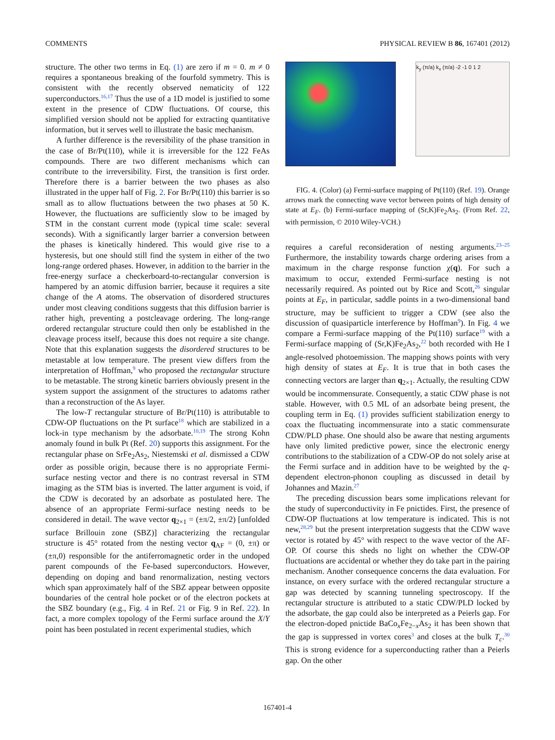COMMENTS PHYSICAL REVIEW B 86, 167401 (2012)
structure. The other two terms in Eq. (1) are zero if m = 0. m ≠ 0 requires a spontaneous breaking of the fourfold symmetry. This is consistent with the recently observed nematicity of 122 superconductors.<sup>16,17</sup> Thus the use of a 1D model is justified to some extent in the presence of CDW fluctuations. Of course, this simplified version should not be applied for extracting quantitative information, but it serves well to illustrate the basic mechanism.
A further difference is the reversibility of the phase transition in the case of Br/Pt(110), while it is irreversible for the 122 FeAs compounds. There are two different mechanisms which can contribute to the irreversibility. First, the transition is first order. Therefore there is a barrier between the two phases as also illustrated in the upper half of Fig. 2. For Br/Pt(110) this barrier is so small as to allow fluctuations between the two phases at 50 K. However, the fluctuations are sufficiently slow to be imaged by STM in the constant current mode (typical time scale: several seconds). With a significantly larger barrier a conversion between the phases is kinetically hindered. This would give rise to a hysteresis, but one should still find the system in either of the two long-range ordered phases. However, in addition to the barrier in the free-energy surface a checkerboard-to-rectangular conversion is hampered by an atomic diffusion barrier, because it requires a site change of the A atoms. The observation of disordered structures under most cleaving conditions suggests that this diffusion barrier is rather high, preventing a postcleavage ordering. The long-range ordered rectangular structure could then only be established in the cleavage process itself, because this does not require a site change. Note that this explanation suggests the disordered structures to be metastable at low temperature. The present view differs from the interpretation of Hoffman,<sup>9</sup> who proposed the rectangular structure to be metastable. The strong kinetic barriers obviously present in the system support the assignment of the structures to adatoms rather than a reconstruction of the As layer.
The low-T rectangular structure of Br/Pt(110) is attributable to CDW-OP fluctuations on the Pt surface<sup>18</sup> which are stabilized in a lock-in type mechanism by the adsorbate.<sup>10,19</sup> The strong Kohn anomaly found in bulk Pt (Ref. 20) supports this assignment. For the rectangular phase on SrFe<sub>2</sub>As<sub>2</sub>, Niestemski et al. dismissed a CDW order as possible origin, because there is no appropriate Fermi-surface nesting vector and there is no contrast reversal in STM imaging as the STM bias is inverted. The latter argument is void, if the CDW is decorated by an adsorbate as postulated here. The absence of an appropriate Fermi-surface nesting needs to be considered in detail. The wave vector q<sub>2×1</sub> = (±π/2, ±π/2) [unfolded surface Brillouin zone (SBZ)] characterizing the rectangular structure is 45° rotated from the nesting vector q<sub>AF</sub> = (0, ±π) or (±π,0) responsible for the antiferromagnetic order in the undoped parent compounds of the Fe-based superconductors. However, depending on doping and band renormalization, nesting vectors which span approximately half of the SBZ appear between opposite boundaries of the central hole pocket or of the electron pockets at the SBZ boundary (e.g., Fig. 4 in Ref. 21 or Fig. 9 in Ref. 22). In fact, a more complex topology of the Fermi surface around the X/Y point has been postulated in recent experimental studies, which
k<sub>y</sub> (π/a) k<sub>x</sub> (π/a) -2 -1 0 1 2
FIG. 4. (Color) (a) Fermi-surface mapping of Pt(110) (Ref. 19). Orange arrows mark the connecting wave vector between points of high density of state at E<sub>F</sub>. (b) Fermi-surface mapping of (Sr,K)Fe<sub>2</sub>As<sub>2</sub>. (From Ref. 22, with permission, © 2010 Wiley-VCH.)
requires a careful reconsideration of nesting arguments.<sup>23–25</sup> Furthermore, the instability towards charge ordering arises from a maximum in the charge response function χ(q). For such a maximum to occur, extended Fermi-surface nesting is not necessarily required. As pointed out by Rice and Scott,<sup>26</sup> singular points at E<sub>F</sub>, in particular, saddle points in a two-dimensional band structure, may be sufficient to trigger a CDW (see also the discussion of quasiparticle interference by Hoffman<sup>9</sup>). In Fig. 4 we compare a Fermi-surface mapping of the Pt(110) surface<sup>19</sup> with a Fermi-surface mapping of (Sr,K)Fe<sub>2</sub>As<sub>2</sub>,<sup>22</sup> both recorded with He I angle-resolved photoemission. The mapping shows points with very high density of states at E<sub>F</sub>. It is true that in both cases the connecting vectors are larger than q<sub>2×1</sub>. Actually, the resulting CDW would be incommensurate. Consequently, a static CDW phase is not stable. However, with 0.5 ML of an adsorbate being present, the coupling term in Eq. (1) provides sufficient stabilization energy to coax the fluctuating incommensurate into a static commensurate CDW/PLD phase. One should also be aware that nesting arguments have only limited predictive power, since the electronic energy contributions to the stabilization of a CDW-OP do not solely arise at the Fermi surface and in addition have to be weighted by the q-dependent electron-phonon coupling as discussed in detail by Johannes and Mazin.<sup>27</sup>
The preceding discussion bears some implications relevant for the study of superconductivity in Fe pnictides. First, the presence of CDW-OP fluctuations at low temperature is indicated. This is not new,<sup>28,29</sup> but the present interpretation suggests that the CDW wave vector is rotated by 45° with respect to the wave vector of the AF-OP. Of course this sheds no light on whether the CDW-OP fluctuations are accidental or whether they do take part in the pairing mechanism. Another consequence concerns the data evaluation. For instance, on every surface with the ordered rectangular structure a gap was detected by scanning tunneling spectroscopy. If the rectangular structure is attributed to a static CDW/PLD locked by the adsorbate, the gap could also be interpreted as a Peierls gap. For the electron-doped pnictide BaCo<sub>x</sub>Fe<sub>2−x</sub>As<sub>2</sub> it has been shown that the gap is suppressed in vortex cores<sup>3</sup> and closes at the bulk T<sub>c</sub>.<sup>30</sup> This is strong evidence for a superconducting rather than a Peierls gap. On the other
167401-4